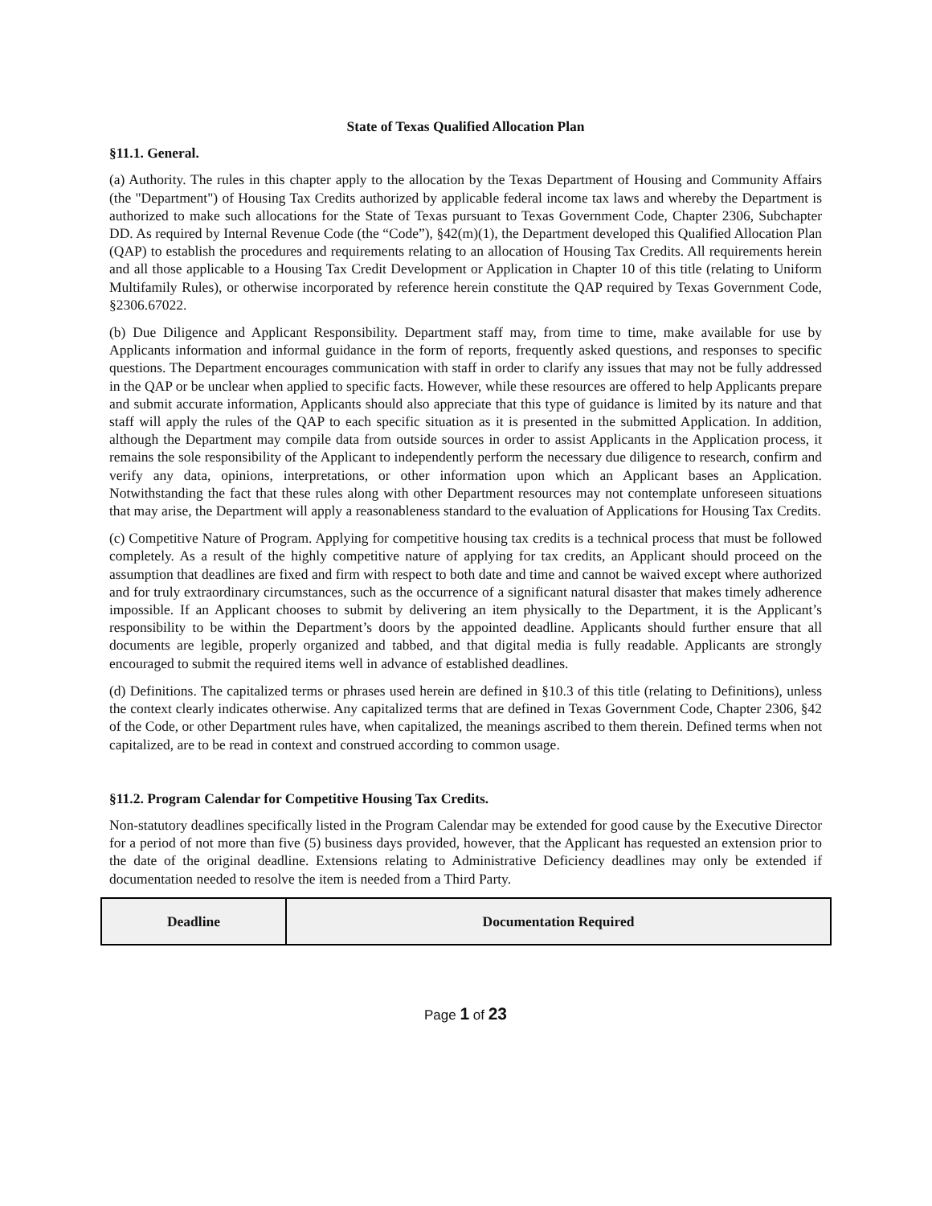State of Texas Qualified Allocation Plan
§11.1. General.
(a) Authority. The rules in this chapter apply to the allocation by the Texas Department of Housing and Community Affairs (the "Department") of Housing Tax Credits authorized by applicable federal income tax laws and whereby the Department is authorized to make such allocations for the State of Texas pursuant to Texas Government Code, Chapter 2306, Subchapter DD. As required by Internal Revenue Code (the “Code”), §42(m)(1), the Department developed this Qualified Allocation Plan (QAP) to establish the procedures and requirements relating to an allocation of Housing Tax Credits. All requirements herein and all those applicable to a Housing Tax Credit Development or Application in Chapter 10 of this title (relating to Uniform Multifamily Rules), or otherwise incorporated by reference herein constitute the QAP required by Texas Government Code, §2306.67022.
(b) Due Diligence and Applicant Responsibility. Department staff may, from time to time, make available for use by Applicants information and informal guidance in the form of reports, frequently asked questions, and responses to specific questions. The Department encourages communication with staff in order to clarify any issues that may not be fully addressed in the QAP or be unclear when applied to specific facts. However, while these resources are offered to help Applicants prepare and submit accurate information, Applicants should also appreciate that this type of guidance is limited by its nature and that staff will apply the rules of the QAP to each specific situation as it is presented in the submitted Application. In addition, although the Department may compile data from outside sources in order to assist Applicants in the Application process, it remains the sole responsibility of the Applicant to independently perform the necessary due diligence to research, confirm and verify any data, opinions, interpretations, or other information upon which an Applicant bases an Application. Notwithstanding the fact that these rules along with other Department resources may not contemplate unforeseen situations that may arise, the Department will apply a reasonableness standard to the evaluation of Applications for Housing Tax Credits.
(c) Competitive Nature of Program. Applying for competitive housing tax credits is a technical process that must be followed completely. As a result of the highly competitive nature of applying for tax credits, an Applicant should proceed on the assumption that deadlines are fixed and firm with respect to both date and time and cannot be waived except where authorized and for truly extraordinary circumstances, such as the occurrence of a significant natural disaster that makes timely adherence impossible. If an Applicant chooses to submit by delivering an item physically to the Department, it is the Applicant’s responsibility to be within the Department’s doors by the appointed deadline. Applicants should further ensure that all documents are legible, properly organized and tabbed, and that digital media is fully readable. Applicants are strongly encouraged to submit the required items well in advance of established deadlines.
(d) Definitions. The capitalized terms or phrases used herein are defined in §10.3 of this title (relating to Definitions), unless the context clearly indicates otherwise. Any capitalized terms that are defined in Texas Government Code, Chapter 2306, §42 of the Code, or other Department rules have, when capitalized, the meanings ascribed to them therein. Defined terms when not capitalized, are to be read in context and construed according to common usage.
§11.2. Program Calendar for Competitive Housing Tax Credits.
Non-statutory deadlines specifically listed in the Program Calendar may be extended for good cause by the Executive Director for a period of not more than five (5) business days provided, however, that the Applicant has requested an extension prior to the date of the original deadline. Extensions relating to Administrative Deficiency deadlines may only be extended if documentation needed to resolve the item is needed from a Third Party.
| Deadline | Documentation Required |
| --- | --- |
Page 1 of 23